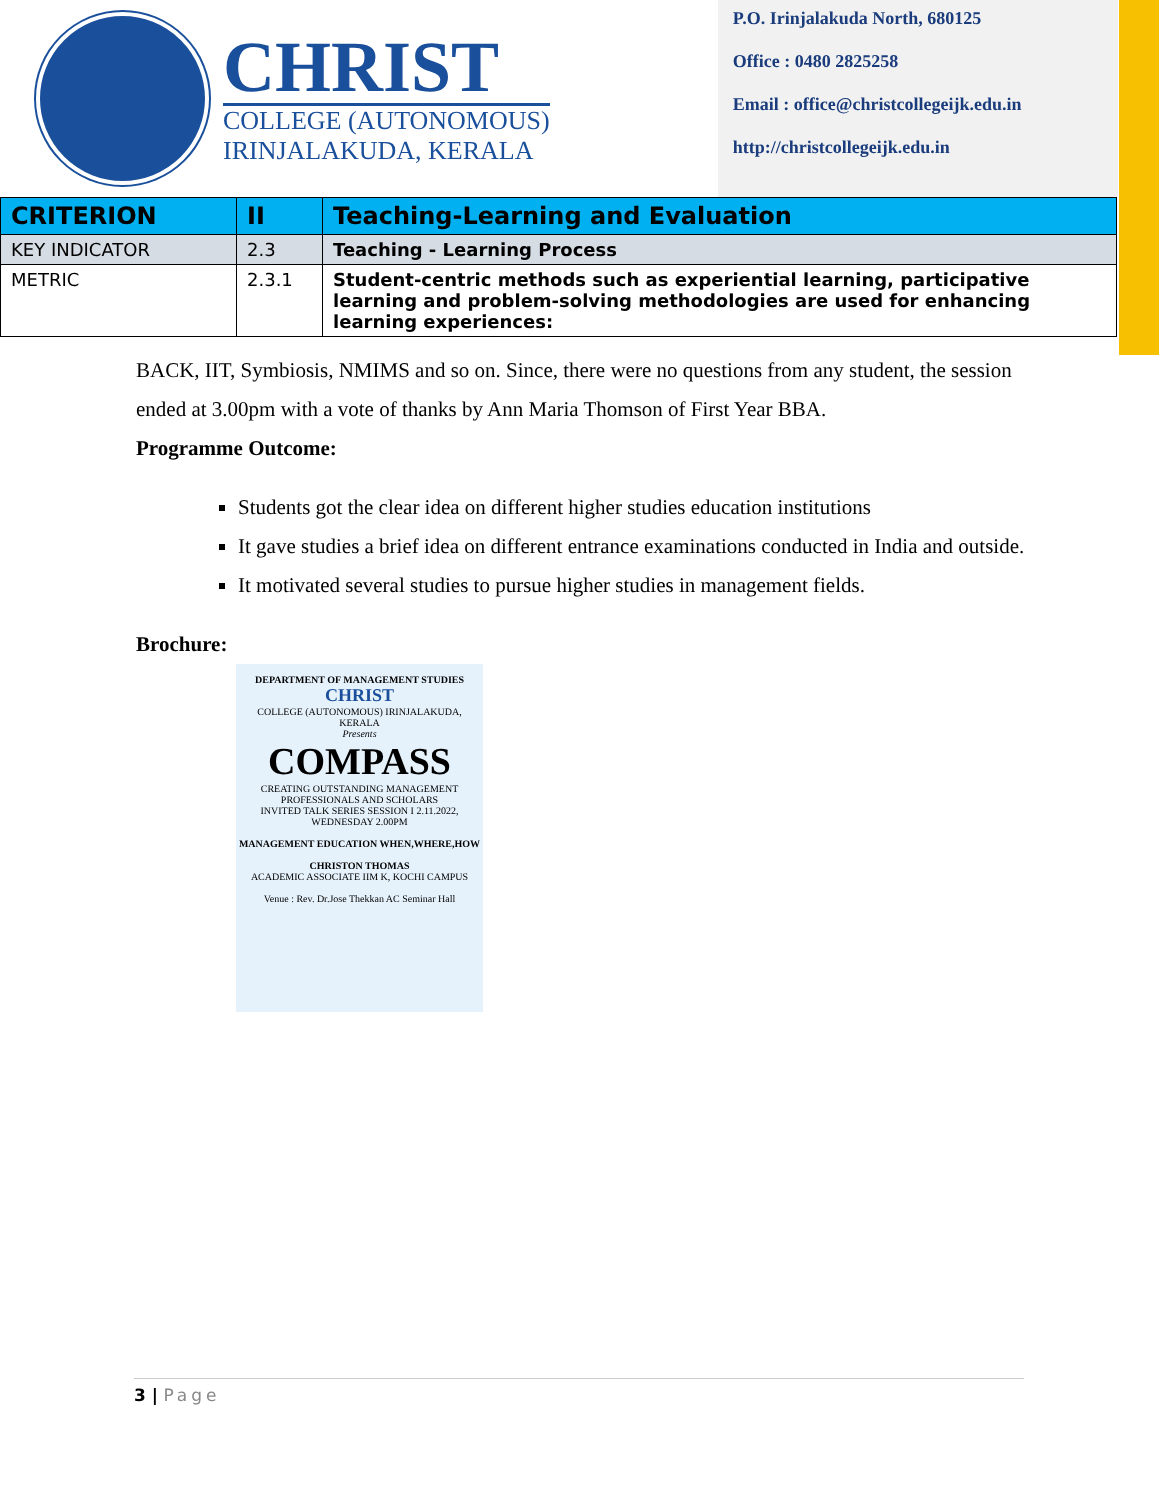CHRIST
COLLEGE (AUTONOMOUS)
IRINJALAKUDA, KERALA
P.O. Irinjalakuda North, 680125
Office : 0480 2825258
Email : office@christcollegeijk.edu.in
http://christcollegeijk.edu.in
| CRITERION | II | Teaching-Learning and Evaluation |
| KEY INDICATOR | 2.3 | Teaching - Learning Process |
| METRIC | 2.3.1 | Student-centric methods such as experiential learning, participative learning and problem-solving methodologies are used for enhancing learning experiences: |
BACK, IIT, Symbiosis, NMIMS and so on. Since, there were no questions from any student, the session ended at 3.00pm with a vote of thanks by Ann Maria Thomson of First Year BBA.
Programme Outcome:
Students got the clear idea on different higher studies education institutions
It gave studies a brief idea on different entrance examinations conducted in India and outside.
It motivated several studies to pursue higher studies in management fields.
Brochure:
DEPARTMENT OF MANAGEMENT STUDIES
CHRIST
COLLEGE (AUTONOMOUS) IRINJALAKUDA, KERALA
Presents
COMPASS
CREATING OUTSTANDING MANAGEMENT PROFESSIONALS AND SCHOLARS
INVITED TALK SERIES SESSION I 2.11.2022, WEDNESDAY 2.00PM
MANAGEMENT EDUCATION WHEN,WHERE,HOW
CHRISTON THOMAS
ACADEMIC ASSOCIATE IIM K, KOCHI CAMPUS
Venue : Rev. Dr.Jose Thekkan AC Seminar Hall
3 | Page